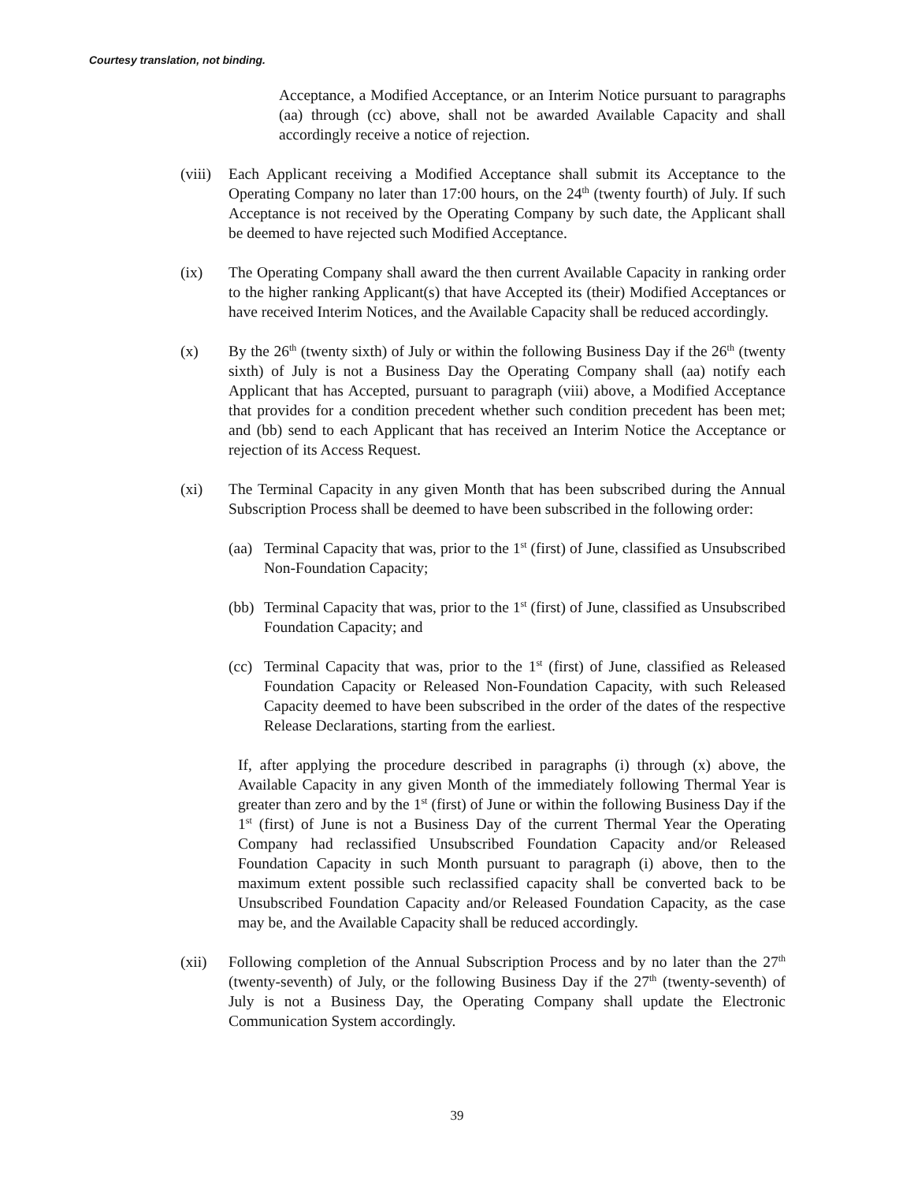Courtesy translation, not binding.
Acceptance, a Modified Acceptance, or an Interim Notice pursuant to paragraphs (aa) through (cc) above, shall not be awarded Available Capacity and shall accordingly receive a notice of rejection.
(viii)
Each Applicant receiving a Modified Acceptance shall submit its Acceptance to the Operating Company no later than 17:00 hours, on the 24<sup>th</sup> (twenty fourth) of July. If such Acceptance is not received by the Operating Company by such date, the Applicant shall be deemed to have rejected such Modified Acceptance.
(ix) The Operating Company shall award the then current Available Capacity in ranking order to the higher ranking Applicant(s) that have Accepted its (their) Modified Acceptances or have received Interim Notices, and the Available Capacity shall be reduced accordingly.
(x) By the 26<sup>th</sup> (twenty sixth) of July or within the following Business Day if the 26<sup>th</sup> (twenty sixth) of July is not a Business Day the Operating Company shall (aa) notify each Applicant that has Accepted, pursuant to paragraph (viii) above, a Modified Acceptance that provides for a condition precedent whether such condition precedent has been met; and (bb) send to each Applicant that has received an Interim Notice the Acceptance or rejection of its Access Request.
(xi) The Terminal Capacity in any given Month that has been subscribed during the Annual Subscription Process shall be deemed to have been subscribed in the following order:
(aa)
Terminal Capacity that was, prior to the 1<sup>st</sup> (first) of June, classified as Unsubscribed Non-Foundation Capacity;
(bb)
Terminal Capacity that was, prior to the 1<sup>st</sup> (first) of June, classified as Unsubscribed Foundation Capacity; and
(cc)
Terminal Capacity that was, prior to the 1<sup>st</sup> (first) of June, classified as Released Foundation Capacity or Released Non-Foundation Capacity, with such Released Capacity deemed to have been subscribed in the order of the dates of the respective Release Declarations, starting from the earliest.
If, after applying the procedure described in paragraphs (i) through (x) above, the Available Capacity in any given Month of the immediately following Thermal Year is greater than zero and by the 1<sup>st</sup> (first) of June or within the following Business Day if the 1<sup>st</sup> (first) of June is not a Business Day of the current Thermal Year the Operating Company had reclassified Unsubscribed Foundation Capacity and/or Released Foundation Capacity in such Month pursuant to paragraph (i) above, then to the maximum extent possible such reclassified capacity shall be converted back to be Unsubscribed Foundation Capacity and/or Released Foundation Capacity, as the case may be, and the Available Capacity shall be reduced accordingly.
(xii) Following completion of the Annual Subscription Process and by no later than the 27<sup>th</sup> (twenty-seventh) of July, or the following Business Day if the 27<sup>th</sup> (twenty-seventh) of July is not a Business Day, the Operating Company shall update the Electronic Communication System accordingly.
39